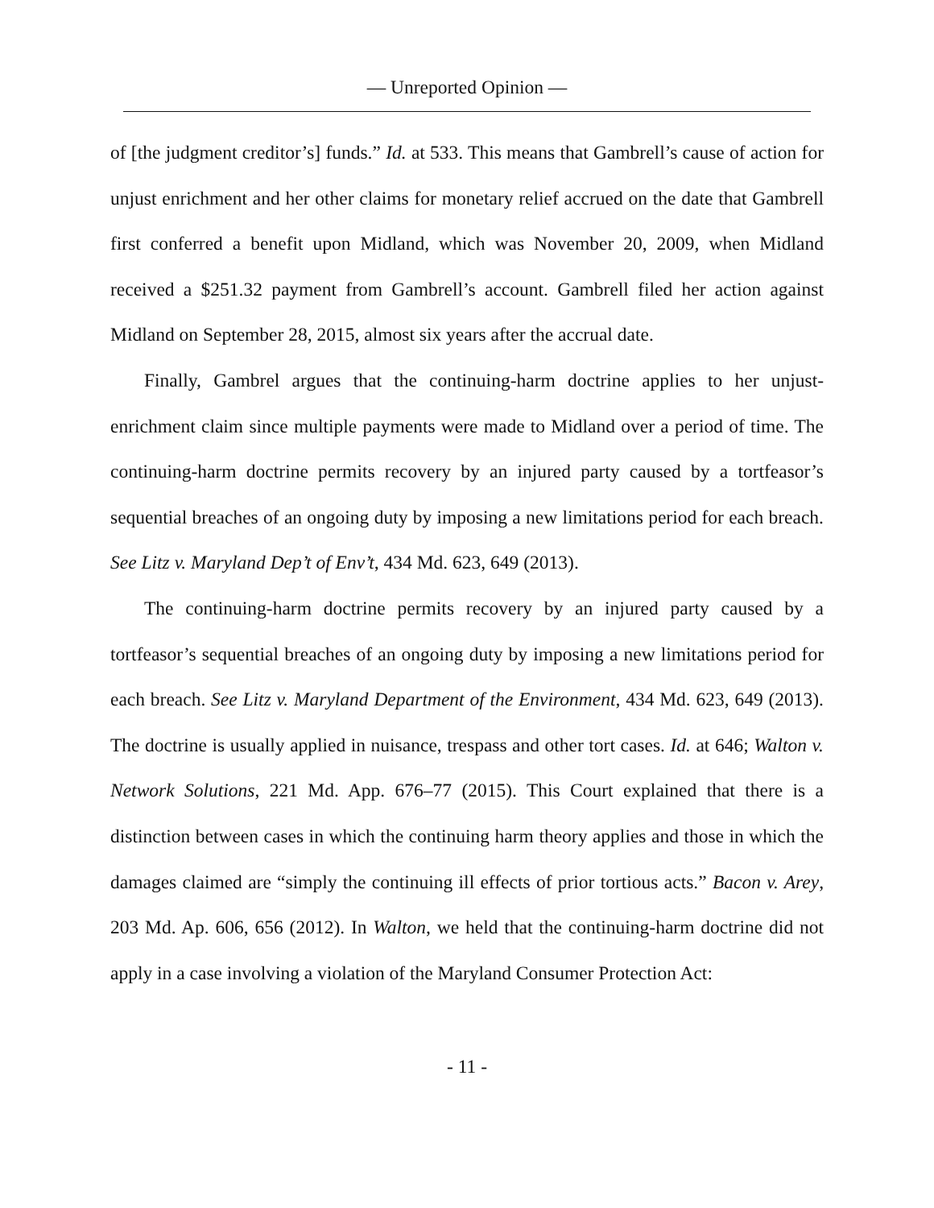— Unreported Opinion —
of [the judgment creditor’s] funds.” Id. at 533. This means that Gambrell’s cause of action for unjust enrichment and her other claims for monetary relief accrued on the date that Gambrell first conferred a benefit upon Midland, which was November 20, 2009, when Midland received a $251.32 payment from Gambrell’s account. Gambrell filed her action against Midland on September 28, 2015, almost six years after the accrual date.
Finally, Gambrel argues that the continuing-harm doctrine applies to her unjust-enrichment claim since multiple payments were made to Midland over a period of time. The continuing-harm doctrine permits recovery by an injured party caused by a tortfeasor’s sequential breaches of an ongoing duty by imposing a new limitations period for each breach. See Litz v. Maryland Dep’t of Env’t, 434 Md. 623, 649 (2013).
The continuing-harm doctrine permits recovery by an injured party caused by a tortfeasor’s sequential breaches of an ongoing duty by imposing a new limitations period for each breach. See Litz v. Maryland Department of the Environment, 434 Md. 623, 649 (2013). The doctrine is usually applied in nuisance, trespass and other tort cases. Id. at 646; Walton v. Network Solutions, 221 Md. App. 676–77 (2015). This Court explained that there is a distinction between cases in which the continuing harm theory applies and those in which the damages claimed are “simply the continuing ill effects of prior tortious acts.” Bacon v. Arey, 203 Md. Ap. 606, 656 (2012). In Walton, we held that the continuing-harm doctrine did not apply in a case involving a violation of the Maryland Consumer Protection Act:
- 11 -